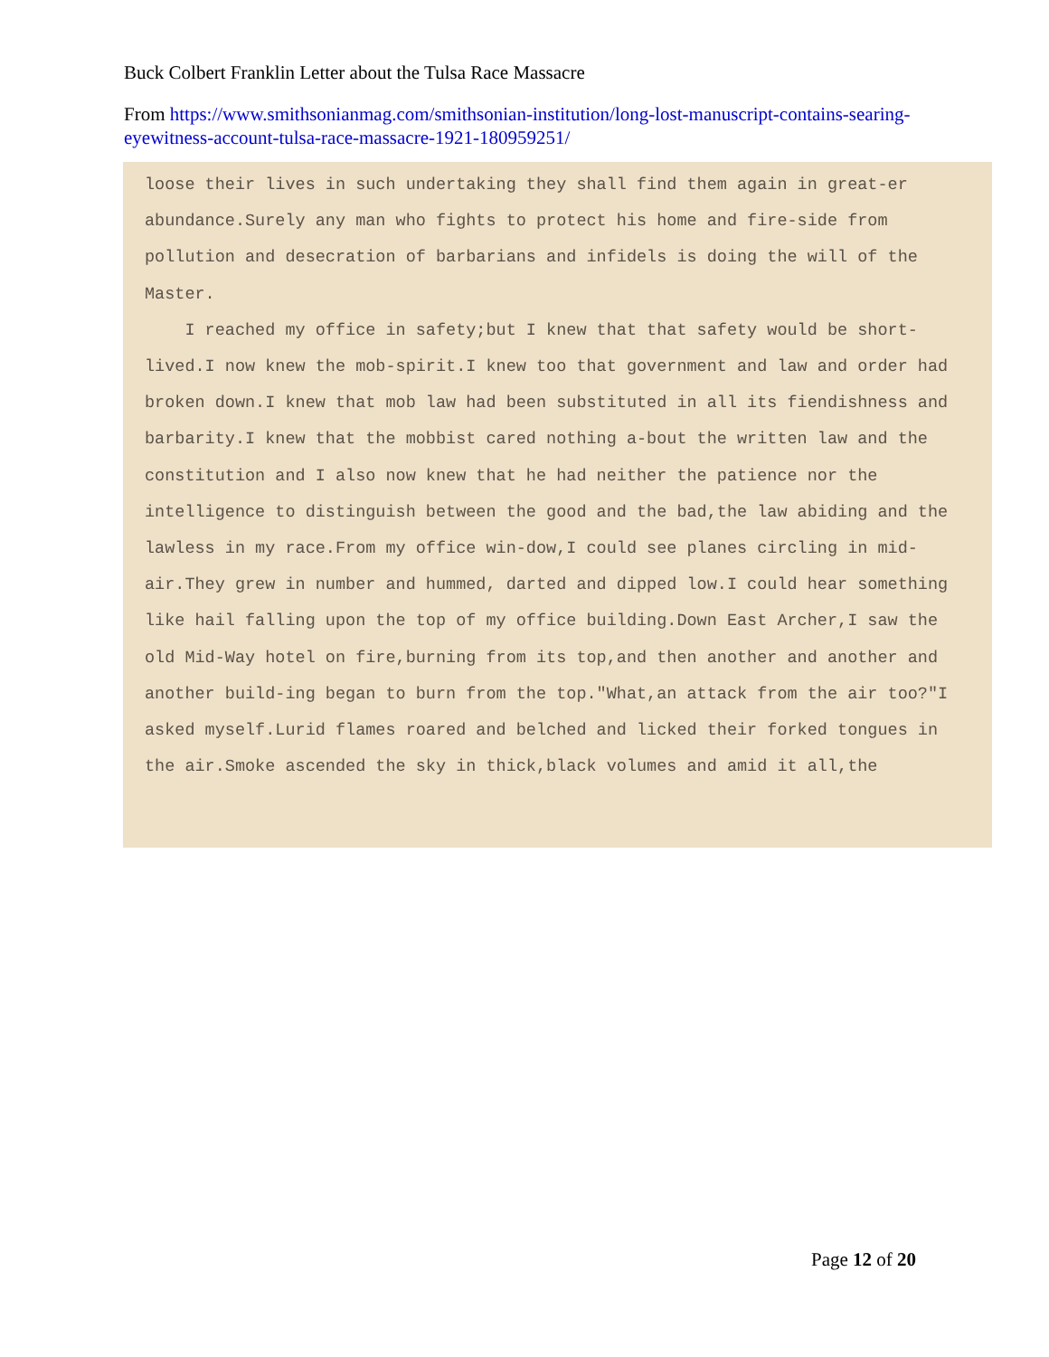Buck Colbert Franklin Letter about the Tulsa Race Massacre
From https://www.smithsonianmag.com/smithsonian-institution/long-lost-manuscript-contains-searing-eyewitness-account-tulsa-race-massacre-1921-180959251/
loose their lives in such undertaking they shall find them again in great-er abundance.Surely any man who fights to protect his home and fire-side from pollution and desecration of barbarians and infidels is doing the will of the Master.
I reached my office in safety;but I knew that that safety would be short-lived.I now knew the mob-spirit.I knew too that government and law and order had broken down.I knew that mob law had been substituted in all its fiendishness and barbarity.I knew that the mobbist cared nothing a-bout the written law and the constitution and I also now knew that he had neither the patience nor the intelligence to distinguish between the good and the bad,the law abiding and the lawless in my race.From my office win-dow,I could see planes circling in mid-air.They grew in number and hummed, darted and dipped low.I could hear something like hail falling upon the top of my office building.Down East Archer,I saw the old Mid-Way hotel on fire,burning from its top,and then another and another and another build-ing began to burn from the top."What,an attack from the air too?"I asked myself.Lurid flames roared and belched and licked their forked tongues in the air.Smoke ascended the sky in thick,black volumes and amid it all,the
Page 12 of 20